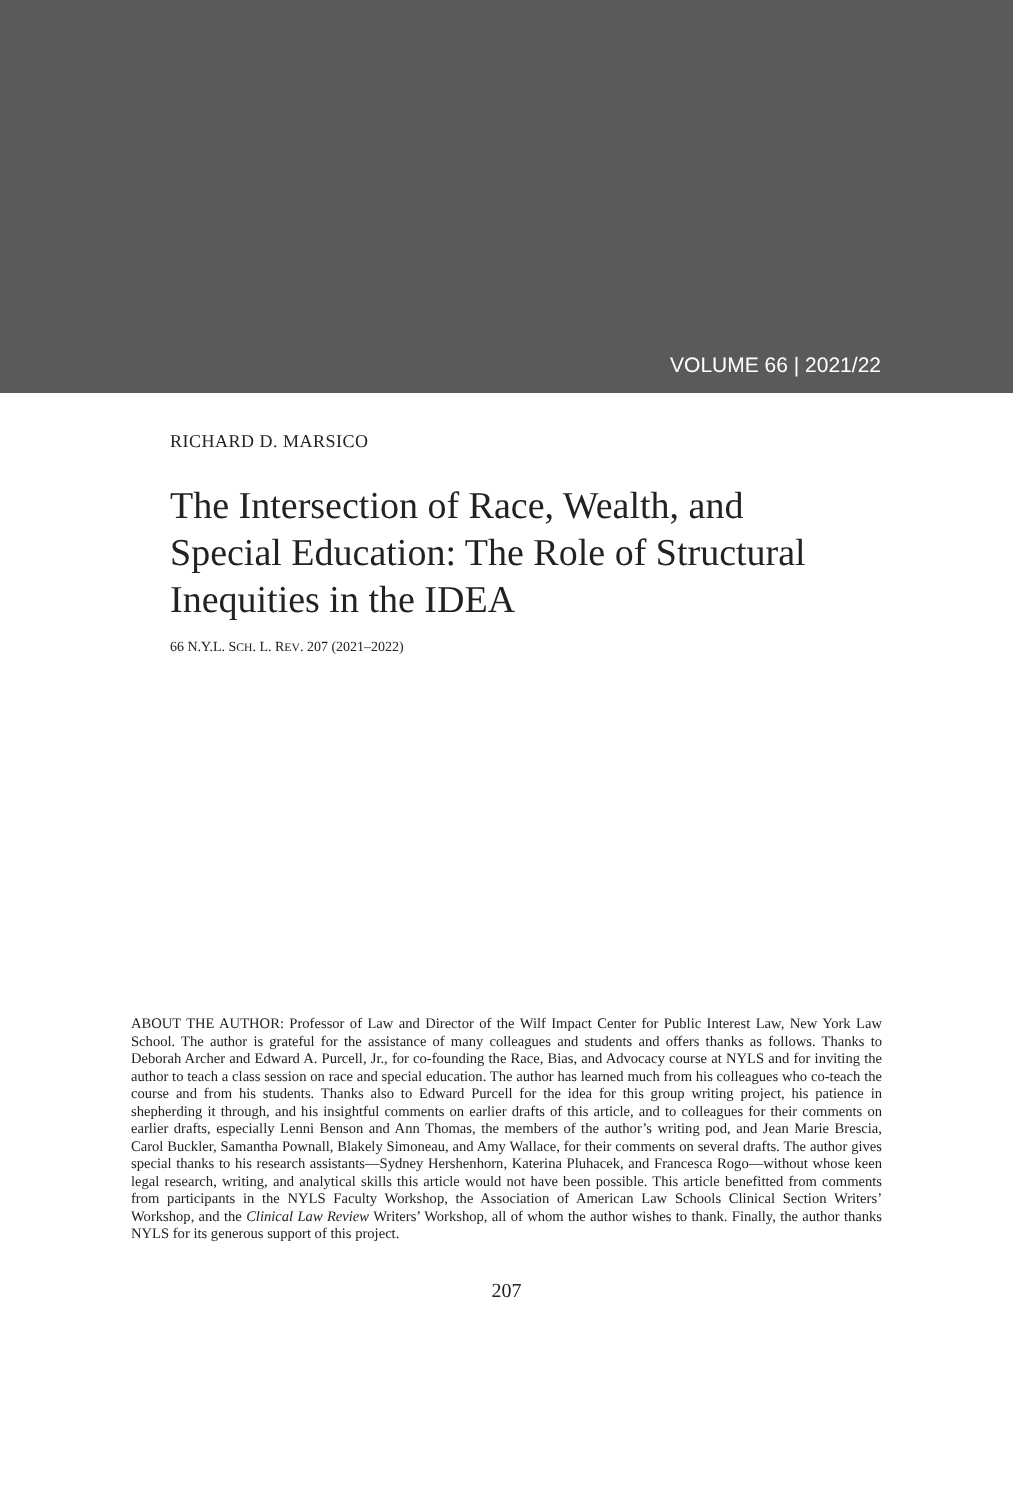VOLUME 66 | 2021/22
RICHARD D. MARSICO
The Intersection of Race, Wealth, and Special Education: The Role of Structural Inequities in the IDEA
66 N.Y.L. SCH. L. REV. 207 (2021–2022)
ABOUT THE AUTHOR: Professor of Law and Director of the Wilf Impact Center for Public Interest Law, New York Law School. The author is grateful for the assistance of many colleagues and students and offers thanks as follows. Thanks to Deborah Archer and Edward A. Purcell, Jr., for co-founding the Race, Bias, and Advocacy course at NYLS and for inviting the author to teach a class session on race and special education. The author has learned much from his colleagues who co-teach the course and from his students. Thanks also to Edward Purcell for the idea for this group writing project, his patience in shepherding it through, and his insightful comments on earlier drafts of this article, and to colleagues for their comments on earlier drafts, especially Lenni Benson and Ann Thomas, the members of the author’s writing pod, and Jean Marie Brescia, Carol Buckler, Samantha Pownall, Blakely Simoneau, and Amy Wallace, for their comments on several drafts. The author gives special thanks to his research assistants—Sydney Hershenhorn, Katerina Pluhacek, and Francesca Rogo—without whose keen legal research, writing, and analytical skills this article would not have been possible. This article benefitted from comments from participants in the NYLS Faculty Workshop, the Association of American Law Schools Clinical Section Writers’ Workshop, and the Clinical Law Review Writers’ Workshop, all of whom the author wishes to thank. Finally, the author thanks NYLS for its generous support of this project.
207